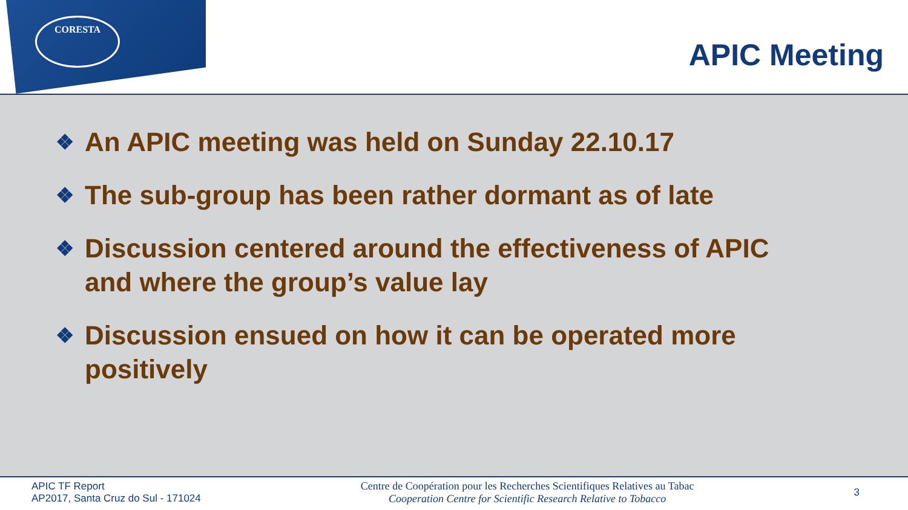CORESTA
APIC Meeting
❖ An APIC meeting was held on Sunday 22.10.17
❖ The sub-group has been rather dormant as of late
❖ Discussion centered around the effectiveness of APIC and where the group’s value lay
❖ Discussion ensued on how it can be operated more positively
APIC TF Report
AP2017, Santa Cruz do Sul - 171024
Centre de Coopération pour les Recherches Scientifiques Relatives au Tabac
Cooperation Centre for Scientific Research Relative to Tobacco
3